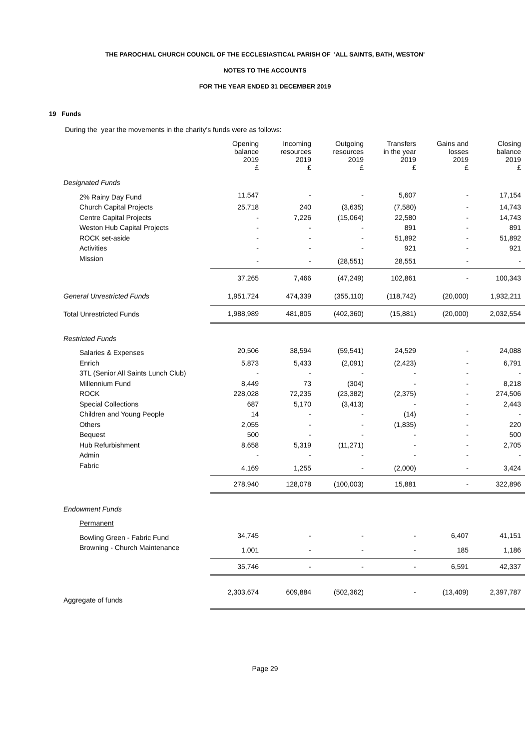THE PAROCHIAL CHURCH COUNCIL OF THE ECCLESIASTICAL PARISH OF 'ALL SAINTS, BATH, WESTON'
NOTES TO THE ACCOUNTS
FOR THE YEAR ENDED 31 DECEMBER 2019
19 Funds
During the year the movements in the charity's funds were as follows:
| | Opening balance 2019 £ | Incoming resources 2019 £ | Outgoing resources 2019 £ | Transfers in the year 2019 £ | Gains and losses 2019 £ | Closing balance 2019 £ |
| Designated Funds | | | | | | |
| 2% Rainy Day Fund | 11,547 | - | - | 5,607 | - | 17,154 |
| Church Capital Projects | 25,718 | 240 | (3,635) | (7,580) | - | 14,743 |
| Centre Capital Projects | - | 7,226 | (15,064) | 22,580 | - | 14,743 |
| Weston Hub Capital Projects | - | - | - | 891 | - | 891 |
| ROCK set-aside | - | - | - | 51,892 | - | 51,892 |
| Activities | - | - | - | 921 | - | 921 |
| Mission | - | - | (28,551) | 28,551 | - | - |
| | 37,265 | 7,466 | (47,249) | 102,861 | - | 100,343 |
| General Unrestricted Funds | 1,951,724 | 474,339 | (355,110) | (118,742) | (20,000) | 1,932,211 |
| Total Unrestricted Funds | 1,988,989 | 481,805 | (402,360) | (15,881) | (20,000) | 2,032,554 |
| Restricted Funds | | | | | | |
| Salaries & Expenses | 20,506 | 38,594 | (59,541) | 24,529 | - | 24,088 |
| Enrich | 5,873 | 5,433 | (2,091) | (2,423) | - | 6,791 |
| 3TL (Senior All Saints Lunch Club) | - | - | - | - | - | - |
| Millennium Fund | 8,449 | 73 | (304) | - | - | 8,218 |
| ROCK | 228,028 | 72,235 | (23,382) | (2,375) | - | 274,506 |
| Special Collections | 687 | 5,170 | (3,413) | - | - | 2,443 |
| Children and Young People | 14 | - | - | (14) | - | - |
| Others | 2,055 | - | - | (1,835) | - | 220 |
| Bequest | 500 | - | - | - | - | 500 |
| Hub Refurbishment | 8,658 | 5,319 | (11,271) | - | - | 2,705 |
| Admin | - | - | - | - | - | - |
| Fabric | 4,169 | 1,255 | - | (2,000) | - | 3,424 |
| | 278,940 | 128,078 | (100,003) | 15,881 | - | 322,896 |
| Endowment Funds | | | | | | |
| Permanent | | | | | | |
| Bowling Green - Fabric Fund | 34,745 | - | - | - | 6,407 | 41,151 |
| Browning - Church Maintenance | 1,001 | - | - | - | 185 | 1,186 |
| | 35,746 | - | - | - | 6,591 | 42,337 |
| Aggregate of funds | 2,303,674 | 609,884 | (502,362) | - | (13,409) | 2,397,787 |
Page 29